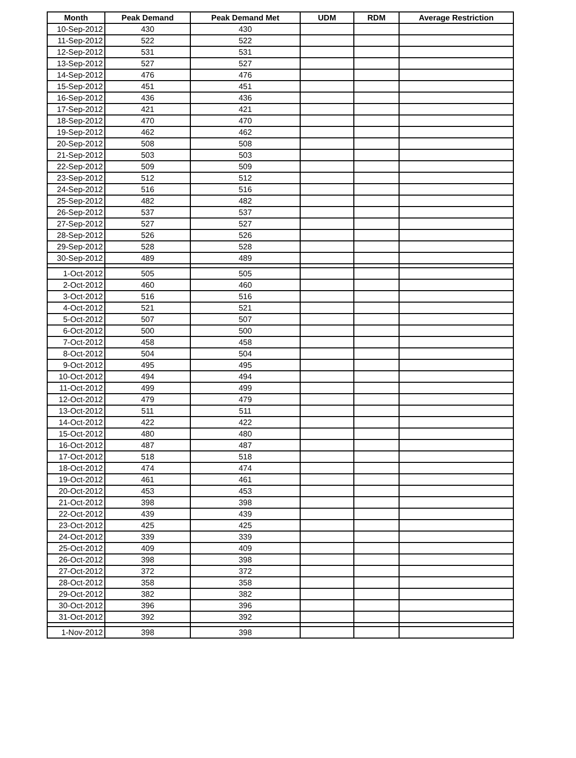| Month | Peak Demand | Peak Demand Met | UDM | RDM | Average Restriction |
| --- | --- | --- | --- | --- | --- |
| 10-Sep-2012 | 430 | 430 | | | |
| 11-Sep-2012 | 522 | 522 | | | |
| 12-Sep-2012 | 531 | 531 | | | |
| 13-Sep-2012 | 527 | 527 | | | |
| 14-Sep-2012 | 476 | 476 | | | |
| 15-Sep-2012 | 451 | 451 | | | |
| 16-Sep-2012 | 436 | 436 | | | |
| 17-Sep-2012 | 421 | 421 | | | |
| 18-Sep-2012 | 470 | 470 | | | |
| 19-Sep-2012 | 462 | 462 | | | |
| 20-Sep-2012 | 508 | 508 | | | |
| 21-Sep-2012 | 503 | 503 | | | |
| 22-Sep-2012 | 509 | 509 | | | |
| 23-Sep-2012 | 512 | 512 | | | |
| 24-Sep-2012 | 516 | 516 | | | |
| 25-Sep-2012 | 482 | 482 | | | |
| 26-Sep-2012 | 537 | 537 | | | |
| 27-Sep-2012 | 527 | 527 | | | |
| 28-Sep-2012 | 526 | 526 | | | |
| 29-Sep-2012 | 528 | 528 | | | |
| 30-Sep-2012 | 489 | 489 | | | |
| 1-Oct-2012 | 505 | 505 | | | |
| 2-Oct-2012 | 460 | 460 | | | |
| 3-Oct-2012 | 516 | 516 | | | |
| 4-Oct-2012 | 521 | 521 | | | |
| 5-Oct-2012 | 507 | 507 | | | |
| 6-Oct-2012 | 500 | 500 | | | |
| 7-Oct-2012 | 458 | 458 | | | |
| 8-Oct-2012 | 504 | 504 | | | |
| 9-Oct-2012 | 495 | 495 | | | |
| 10-Oct-2012 | 494 | 494 | | | |
| 11-Oct-2012 | 499 | 499 | | | |
| 12-Oct-2012 | 479 | 479 | | | |
| 13-Oct-2012 | 511 | 511 | | | |
| 14-Oct-2012 | 422 | 422 | | | |
| 15-Oct-2012 | 480 | 480 | | | |
| 16-Oct-2012 | 487 | 487 | | | |
| 17-Oct-2012 | 518 | 518 | | | |
| 18-Oct-2012 | 474 | 474 | | | |
| 19-Oct-2012 | 461 | 461 | | | |
| 20-Oct-2012 | 453 | 453 | | | |
| 21-Oct-2012 | 398 | 398 | | | |
| 22-Oct-2012 | 439 | 439 | | | |
| 23-Oct-2012 | 425 | 425 | | | |
| 24-Oct-2012 | 339 | 339 | | | |
| 25-Oct-2012 | 409 | 409 | | | |
| 26-Oct-2012 | 398 | 398 | | | |
| 27-Oct-2012 | 372 | 372 | | | |
| 28-Oct-2012 | 358 | 358 | | | |
| 29-Oct-2012 | 382 | 382 | | | |
| 30-Oct-2012 | 396 | 396 | | | |
| 31-Oct-2012 | 392 | 392 | | | |
| 1-Nov-2012 | 398 | 398 | | | |